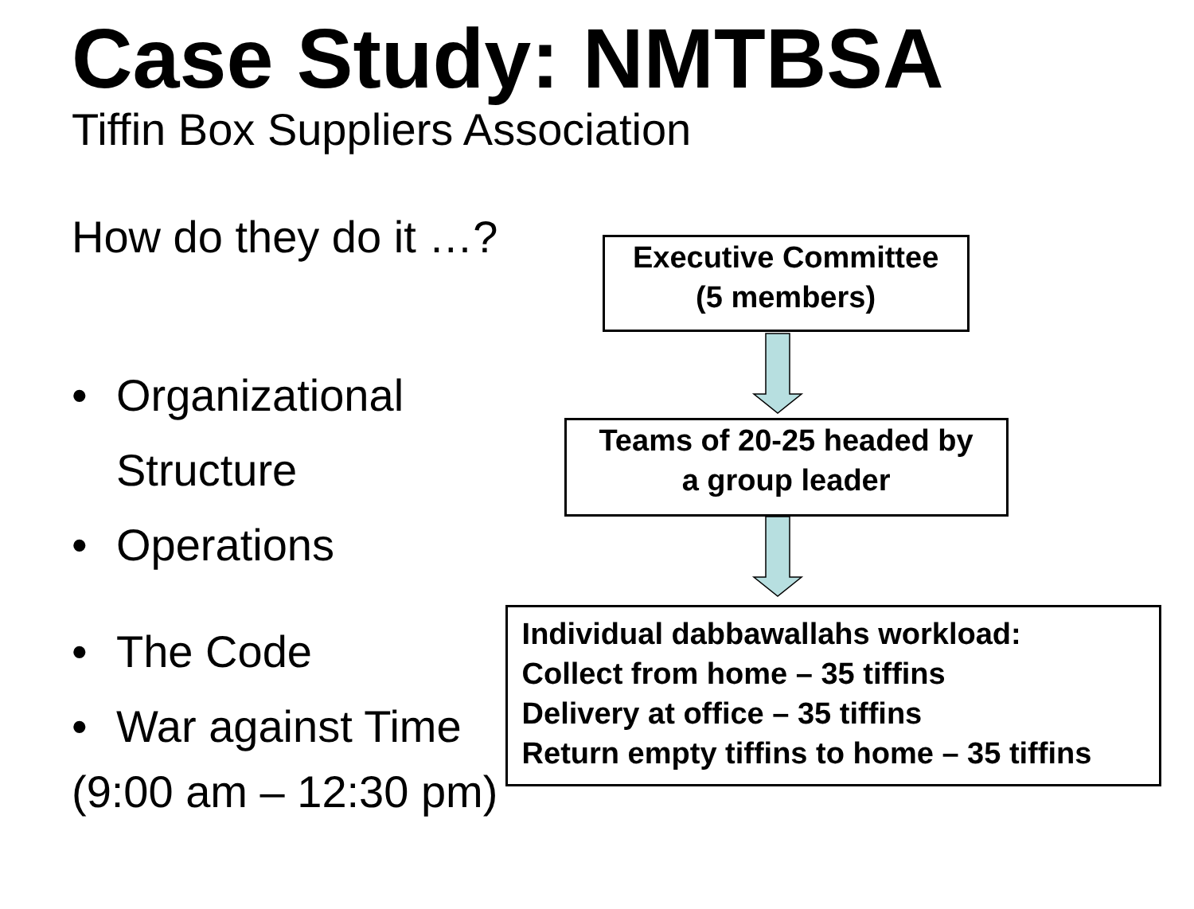Case Study: NMTBSA
Tiffin Box Suppliers Association
How do they do it …?
• Organizational
Structure
• Operations
• The Code
• War against Time
(9:00 am – 12:30 pm)
Executive Committee
(5 members)
Teams of 20-25 headed by
a group leader
Individual dabbawallahs workload:
Collect from home – 35 tiffins
Delivery at office – 35 tiffins
Return empty tiffins to home – 35 tiffins